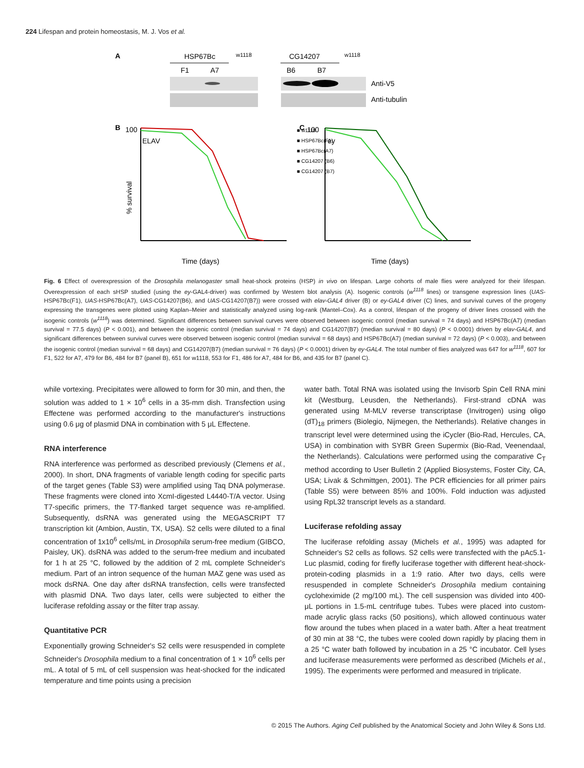224 Lifespan and protein homeostasis, M. J. Vos et al.
A
HSP67Bc
w1118
CG14207
w1118
F1
A7
B6
B7
Anti-V5
Anti-tubulin
B
100
ELAV
% survival
Time (days)
■ w1118
■ HSP67Bc(F1)
■ HSP67Bc(A7)
■ CG14207 (B6)
■ CG14207 (B7)
C
100
ey
Time (days)
w1118 HSP67Bc(F1) HSP67Bc(A7) CG14207 (B6) CG14207 (B7)
Fig. 6 Effect of overexpression of the Drosophila melanogaster small heat-shock proteins (HSP) in vivo on lifespan. Large cohorts of male flies were analyzed for their lifespan. Overexpression of each sHSP studied (using the ey-GAL4-driver) was confirmed by Western blot analysis (A). Isogenic controls (w<sup>1118</sup> lines) or transgene expression lines (UAS-HSP67Bc(F1), UAS-HSP67Bc(A7), UAS-CG14207(B6), and UAS-CG14207(B7)) were crossed with elav-GAL4 driver (B) or ey-GAL4 driver (C) lines, and survival curves of the progeny expressing the transgenes were plotted using Kaplan–Meier and statistically analyzed using log-rank (Mantel–Cox). As a control, lifespan of the progeny of driver lines crossed with the isogenic controls (w<sup>1118</sup>) was determined. Significant differences between survival curves were observed between isogenic control (median survival = 74 days) and HSP67Bc(A7) (median survival = 77.5 days) (P < 0.001), and between the isogenic control (median survival = 74 days) and CG14207(B7) (median survival = 80 days) (P < 0.0001) driven by elav-GAL4, and significant differences between survival curves were observed between isogenic control (median survival = 68 days) and HSP67Bc(A7) (median survival = 72 days) (P < 0.003), and between the isogenic control (median survival = 68 days) and CG14207(B7) (median survival = 76 days) (P < 0.0001) driven by ey-GAL4. The total number of flies analyzed was 647 for w<sup>1118</sup>, 607 for F1, 522 for A7, 479 for B6, 484 for B7 (panel B), 651 for w1118, 553 for F1, 486 for A7, 484 for B6, and 435 for B7 (panel C).
while vortexing. Precipitates were allowed to form for 30 min, and then, the solution was added to 1 × 10<sup>6</sup> cells in a 35-mm dish. Transfection using Effectene was performed according to the manufacturer's instructions using 0.6 μg of plasmid DNA in combination with 5 μL Effectene.
RNA interference
RNA interference was performed as described previously (Clemens et al., 2000). In short, DNA fragments of variable length coding for specific parts of the target genes (Table S3) were amplified using Taq DNA polymerase. These fragments were cloned into XcmI-digested L4440-T/A vector. Using T7-specific primers, the T7-flanked target sequence was re-amplified. Subsequently, dsRNA was generated using the MEGASCRIPT T7 transcription kit (Ambion, Austin, TX, USA). S2 cells were diluted to a final concentration of 1x10<sup>6</sup> cells/mL in Drosophila serum-free medium (GIBCO, Paisley, UK). dsRNA was added to the serum-free medium and incubated for 1 h at 25 °C, followed by the addition of 2 mL complete Schneider's medium. Part of an intron sequence of the human MAZ gene was used as mock dsRNA. One day after dsRNA transfection, cells were transfected with plasmid DNA. Two days later, cells were subjected to either the luciferase refolding assay or the filter trap assay.
Quantitative PCR
Exponentially growing Schneider's S2 cells were resuspended in complete Schneider's Drosophila medium to a final concentration of 1 × 10<sup>6</sup> cells per mL. A total of 5 mL of cell suspension was heat-shocked for the indicated temperature and time points using a precision
water bath. Total RNA was isolated using the Invisorb Spin Cell RNA mini kit (Westburg, Leusden, the Netherlands). First-strand cDNA was generated using M-MLV reverse transcriptase (Invitrogen) using oligo (dT)<sub>18</sub> primers (Biolegio, Nijmegen, the Netherlands). Relative changes in transcript level were determined using the iCycler (Bio-Rad, Hercules, CA, USA) in combination with SYBR Green Supermix (Bio-Rad, Veenendaal, the Netherlands). Calculations were performed using the comparative C<sub>T</sub> method according to User Bulletin 2 (Applied Biosystems, Foster City, CA, USA; Livak & Schmittgen, 2001). The PCR efficiencies for all primer pairs (Table S5) were between 85% and 100%. Fold induction was adjusted using RpL32 transcript levels as a standard.
Luciferase refolding assay
The luciferase refolding assay (Michels et al., 1995) was adapted for Schneider's S2 cells as follows. S2 cells were transfected with the pAc5.1-Luc plasmid, coding for firefly luciferase together with different heat-shock-protein-coding plasmids in a 1:9 ratio. After two days, cells were resuspended in complete Schneider's Drosophila medium containing cycloheximide (2 mg/100 mL). The cell suspension was divided into 400-μL portions in 1.5-mL centrifuge tubes. Tubes were placed into custom-made acrylic glass racks (50 positions), which allowed continuous water flow around the tubes when placed in a water bath. After a heat treatment of 30 min at 38 °C, the tubes were cooled down rapidly by placing them in a 25 °C water bath followed by incubation in a 25 °C incubator. Cell lyses and luciferase measurements were performed as described (Michels et al., 1995). The experiments were performed and measured in triplicate.
© 2015 The Authors. Aging Cell published by the Anatomical Society and John Wiley & Sons Ltd.